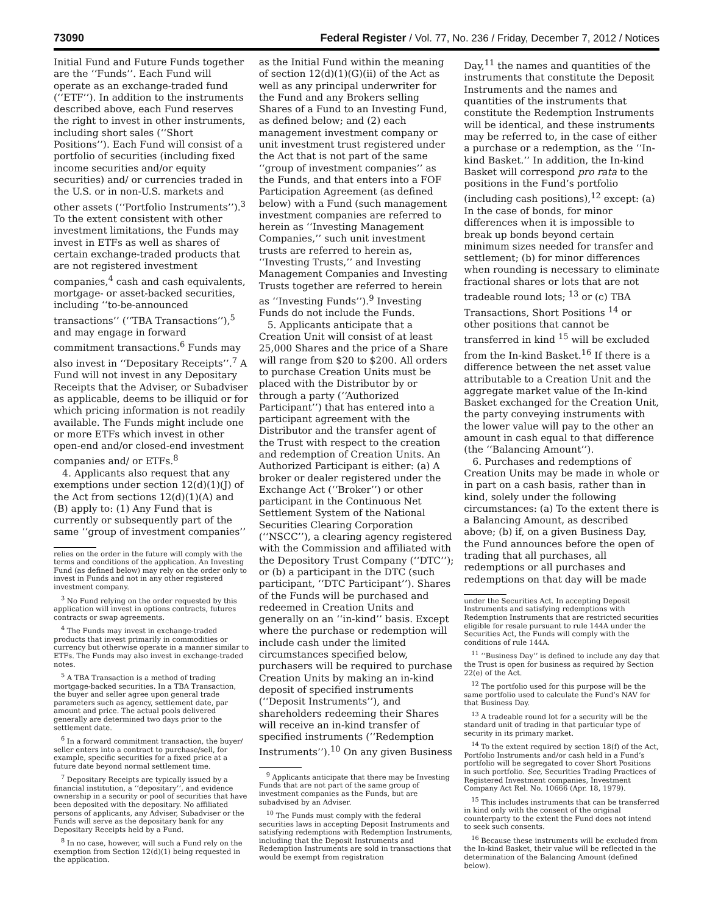73090 Federal Register / Vol. 77, No. 236 / Friday, December 7, 2012 / Notices
Initial Fund and Future Funds together are the ‘‘Funds’’. Each Fund will operate as an exchange-traded fund (‘‘ETF’’). In addition to the instruments described above, each Fund reserves the right to invest in other instruments, including short sales (‘‘Short Positions’’). Each Fund will consist of a portfolio of securities (including fixed income securities and/or equity securities) and/ or currencies traded in the U.S. or in non-U.S. markets and other assets (‘‘Portfolio Instruments’’).<sup>3</sup> To the extent consistent with other investment limitations, the Funds may invest in ETFs as well as shares of certain exchange-traded products that are not registered investment companies,<sup>4</sup> cash and cash equivalents, mortgage- or asset-backed securities, including ‘‘to-be-announced transactions’’ (‘‘TBA Transactions’’),<sup>5</sup> and may engage in forward commitment transactions.<sup>6</sup> Funds may also invest in ‘‘Depositary Receipts’’.<sup>7</sup> A Fund will not invest in any Depositary Receipts that the Adviser, or Subadviser as applicable, deems to be illiquid or for which pricing information is not readily available. The Funds might include one or more ETFs which invest in other open-end and/or closed-end investment companies and/ or ETFs.<sup>8</sup>
4. Applicants also request that any exemptions under section 12(d)(1)(J) of the Act from sections 12(d)(1)(A) and (B) apply to: (1) Any Fund that is currently or subsequently part of the same ‘‘group of investment companies’’
relies on the order in the future will comply with the terms and conditions of the application. An Investing Fund (as defined below) may rely on the order only to invest in Funds and not in any other registered investment company.
<sup>3</sup> No Fund relying on the order requested by this application will invest in options contracts, futures contracts or swap agreements.
<sup>4</sup> The Funds may invest in exchange-traded products that invest primarily in commodities or currency but otherwise operate in a manner similar to ETFs. The Funds may also invest in exchange-traded notes.
<sup>5</sup> A TBA Transaction is a method of trading mortgage-backed securities. In a TBA Transaction, the buyer and seller agree upon general trade parameters such as agency, settlement date, par amount and price. The actual pools delivered generally are determined two days prior to the settlement date.
<sup>6</sup> In a forward commitment transaction, the buyer/ seller enters into a contract to purchase/sell, for example, specific securities for a fixed price at a future date beyond normal settlement time.
<sup>7</sup> Depositary Receipts are typically issued by a financial institution, a ‘‘depositary’’, and evidence ownership in a security or pool of securities that have been deposited with the depositary. No affiliated persons of applicants, any Adviser, Subadviser or the Funds will serve as the depositary bank for any Depositary Receipts held by a Fund.
<sup>8</sup> In no case, however, will such a Fund rely on the exemption from Section 12(d)(1) being requested in the application.
as the Initial Fund within the meaning of section 12(d)(1)(G)(ii) of the Act as well as any principal underwriter for the Fund and any Brokers selling Shares of a Fund to an Investing Fund, as defined below; and (2) each management investment company or unit investment trust registered under the Act that is not part of the same ‘‘group of investment companies’’ as the Funds, and that enters into a FOF Participation Agreement (as defined below) with a Fund (such management investment companies are referred to herein as ‘‘Investing Management Companies,’’ such unit investment trusts are referred to herein as, ‘‘Investing Trusts,’’ and Investing Management Companies and Investing Trusts together are referred to herein as ‘‘Investing Funds’’).<sup>9</sup> Investing Funds do not include the Funds.
5. Applicants anticipate that a Creation Unit will consist of at least 25,000 Shares and the price of a Share will range from $20 to $200. All orders to purchase Creation Units must be placed with the Distributor by or through a party (‘‘Authorized Participant’’) that has entered into a participant agreement with the Distributor and the transfer agent of the Trust with respect to the creation and redemption of Creation Units. An Authorized Participant is either: (a) A broker or dealer registered under the Exchange Act (‘‘Broker’’) or other participant in the Continuous Net Settlement System of the National Securities Clearing Corporation (‘‘NSCC’’), a clearing agency registered with the Commission and affiliated with the Depository Trust Company (‘‘DTC’’); or (b) a participant in the DTC (such participant, ‘‘DTC Participant’’). Shares of the Funds will be purchased and redeemed in Creation Units and generally on an ‘‘in-kind’’ basis. Except where the purchase or redemption will include cash under the limited circumstances specified below, purchasers will be required to purchase Creation Units by making an in-kind deposit of specified instruments (‘‘Deposit Instruments’’), and shareholders redeeming their Shares will receive an in-kind transfer of specified instruments (‘‘Redemption Instruments’’).<sup>10</sup> On any given Business
<sup>9</sup> Applicants anticipate that there may be Investing Funds that are not part of the same group of investment companies as the Funds, but are subadvised by an Adviser.
<sup>10</sup> The Funds must comply with the federal securities laws in accepting Deposit Instruments and satisfying redemptions with Redemption Instruments, including that the Deposit Instruments and Redemption Instruments are sold in transactions that would be exempt from registration
Day,<sup>11</sup> the names and quantities of the instruments that constitute the Deposit Instruments and the names and quantities of the instruments that constitute the Redemption Instruments will be identical, and these instruments may be referred to, in the case of either a purchase or a redemption, as the ‘‘In-kind Basket.’’ In addition, the In-kind Basket will correspond pro rata to the positions in the Fund’s portfolio (including cash positions),<sup>12</sup> except: (a) In the case of bonds, for minor differences when it is impossible to break up bonds beyond certain minimum sizes needed for transfer and settlement; (b) for minor differences when rounding is necessary to eliminate fractional shares or lots that are not tradeable round lots; <sup>13</sup> or (c) TBA Transactions, Short Positions <sup>14</sup> or other positions that cannot be transferred in kind <sup>15</sup> will be excluded from the In-kind Basket.<sup>16</sup> If there is a difference between the net asset value attributable to a Creation Unit and the aggregate market value of the In-kind Basket exchanged for the Creation Unit, the party conveying instruments with the lower value will pay to the other an amount in cash equal to that difference (the ‘‘Balancing Amount’’).
6. Purchases and redemptions of Creation Units may be made in whole or in part on a cash basis, rather than in kind, solely under the following circumstances: (a) To the extent there is a Balancing Amount, as described above; (b) if, on a given Business Day, the Fund announces before the open of trading that all purchases, all redemptions or all purchases and redemptions on that day will be made
under the Securities Act. In accepting Deposit Instruments and satisfying redemptions with Redemption Instruments that are restricted securities eligible for resale pursuant to rule 144A under the Securities Act, the Funds will comply with the conditions of rule 144A.
<sup>11</sup> ‘‘Business Day’’ is defined to include any day that the Trust is open for business as required by Section 22(e) of the Act.
<sup>12</sup> The portfolio used for this purpose will be the same portfolio used to calculate the Fund’s NAV for that Business Day.
<sup>13</sup> A tradeable round lot for a security will be the standard unit of trading in that particular type of security in its primary market.
<sup>14</sup> To the extent required by section 18(f) of the Act, Portfolio Instruments and/or cash held in a Fund’s portfolio will be segregated to cover Short Positions in such portfolio. See, Securities Trading Practices of Registered Investment companies, Investment Company Act Rel. No. 10666 (Apr. 18, 1979).
<sup>15</sup> This includes instruments that can be transferred in kind only with the consent of the original counterparty to the extent the Fund does not intend to seek such consents.
<sup>16</sup> Because these instruments will be excluded from the In-kind Basket, their value will be reflected in the determination of the Balancing Amount (defined below).